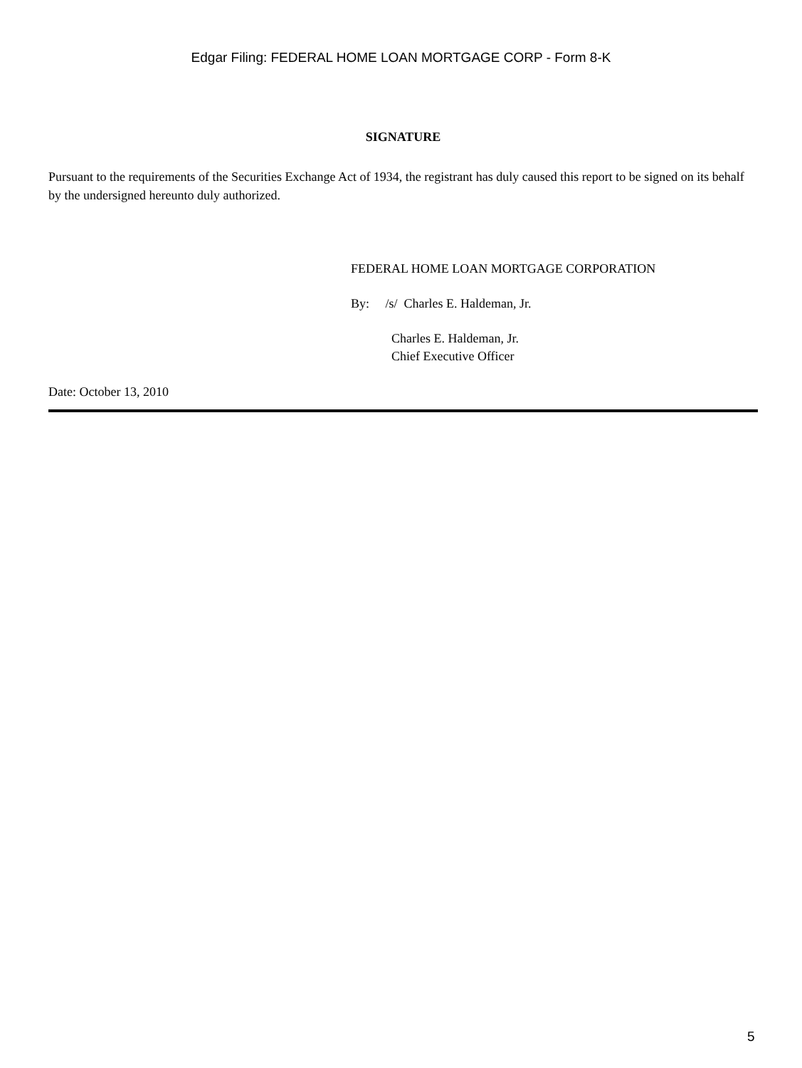Edgar Filing: FEDERAL HOME LOAN MORTGAGE CORP - Form 8-K
SIGNATURE
Pursuant to the requirements of the Securities Exchange Act of 1934, the registrant has duly caused this report to be signed on its behalf by the undersigned hereunto duly authorized.
FEDERAL HOME LOAN MORTGAGE CORPORATION
By: /s/ Charles E. Haldeman, Jr.
Charles E. Haldeman, Jr.
Chief Executive Officer
Date: October 13, 2010
5